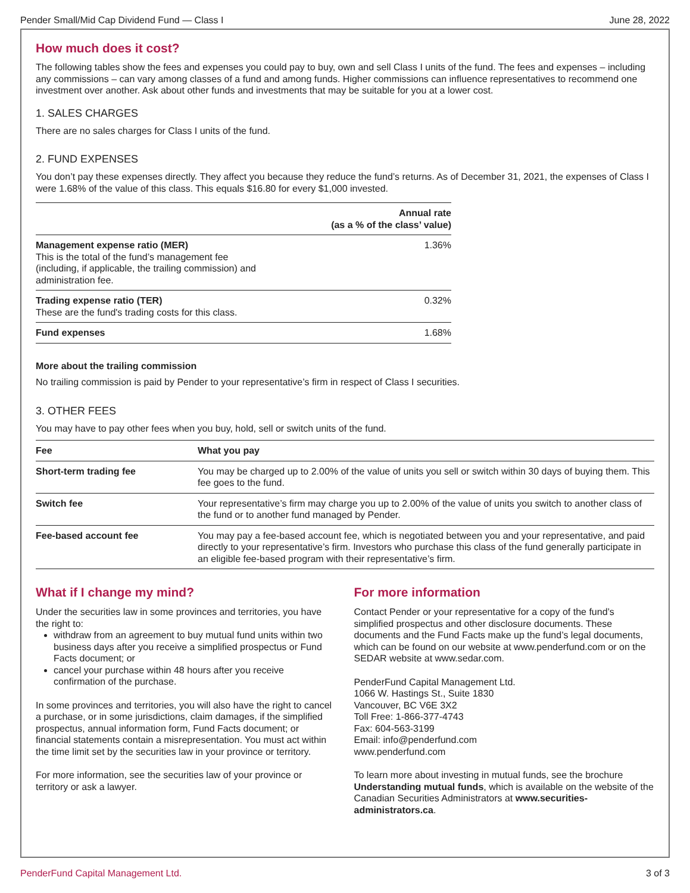Pender Small/Mid Cap Dividend Fund — Class I June 28, 2022
How much does it cost?
The following tables show the fees and expenses you could pay to buy, own and sell Class I units of the fund. The fees and expenses – including any commissions – can vary among classes of a fund and among funds. Higher commissions can influence representatives to recommend one investment over another. Ask about other funds and investments that may be suitable for you at a lower cost.
1. SALES CHARGES
There are no sales charges for Class I units of the fund.
2. FUND EXPENSES
You don’t pay these expenses directly. They affect you because they reduce the fund’s returns. As of December 31, 2021, the expenses of Class I were 1.68% of the value of this class. This equals $16.80 for every $1,000 invested.
| | Annual rate (as a % of the class’ value) |
| --- | --- |
| Management expense ratio (MER) This is the total of the fund’s management fee (including, if applicable, the trailing commission) and administration fee. | 1.36% |
| Trading expense ratio (TER) These are the fund's trading costs for this class. | 0.32% |
| Fund expenses | 1.68% |
More about the trailing commission
No trailing commission is paid by Pender to your representative’s firm in respect of Class I securities.
3. OTHER FEES
You may have to pay other fees when you buy, hold, sell or switch units of the fund.
| Fee | What you pay |
| --- | --- |
| Short-term trading fee | You may be charged up to 2.00% of the value of units you sell or switch within 30 days of buying them. This fee goes to the fund. |
| Switch fee | Your representative’s firm may charge you up to 2.00% of the value of units you switch to another class of the fund or to another fund managed by Pender. |
| Fee-based account fee | You may pay a fee-based account fee, which is negotiated between you and your representative, and paid directly to your representative’s firm. Investors who purchase this class of the fund generally participate in an eligible fee-based program with their representative’s firm. |
What if I change my mind?
Under the securities law in some provinces and territories, you have the right to:
withdraw from an agreement to buy mutual fund units within two business days after you receive a simplified prospectus or Fund Facts document; or
cancel your purchase within 48 hours after you receive confirmation of the purchase.
In some provinces and territories, you will also have the right to cancel a purchase, or in some jurisdictions, claim damages, if the simplified prospectus, annual information form, Fund Facts document; or financial statements contain a misrepresentation. You must act within the time limit set by the securities law in your province or territory.
For more information, see the securities law of your province or territory or ask a lawyer.
For more information
Contact Pender or your representative for a copy of the fund’s simplified prospectus and other disclosure documents. These documents and the Fund Facts make up the fund’s legal documents, which can be found on our website at www.penderfund.com or on the SEDAR website at www.sedar.com.
PenderFund Capital Management Ltd.
1066 W. Hastings St., Suite 1830
Vancouver, BC V6E 3X2
Toll Free: 1-866-377-4743
Fax: 604-563-3199
Email: info@penderfund.com
www.penderfund.com
To learn more about investing in mutual funds, see the brochure Understanding mutual funds, which is available on the website of the Canadian Securities Administrators at www.securities-administrators.ca.
PenderFund Capital Management Ltd. 3 of 3